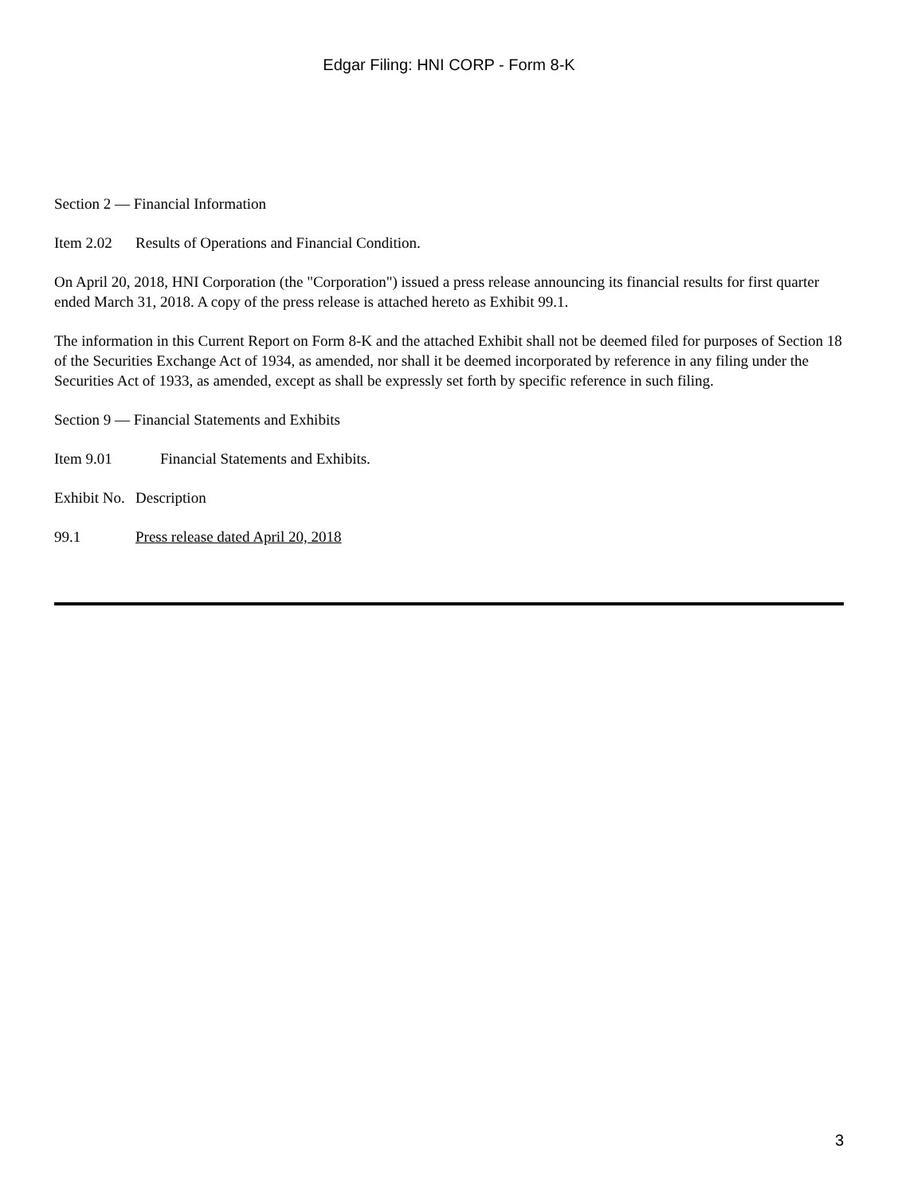Edgar Filing: HNI CORP - Form 8-K
Section 2 — Financial Information
Item 2.02 Results of Operations and Financial Condition.
On April 20, 2018, HNI Corporation (the "Corporation") issued a press release announcing its financial results for first quarter ended March 31, 2018. A copy of the press release is attached hereto as Exhibit 99.1.
The information in this Current Report on Form 8-K and the attached Exhibit shall not be deemed filed for purposes of Section 18 of the Securities Exchange Act of 1934, as amended, nor shall it be deemed incorporated by reference in any filing under the Securities Act of 1933, as amended, except as shall be expressly set forth by specific reference in such filing.
Section 9 — Financial Statements and Exhibits
Item 9.01 Financial Statements and Exhibits.
Exhibit No. Description
99.1 Press release dated April 20, 2018
3